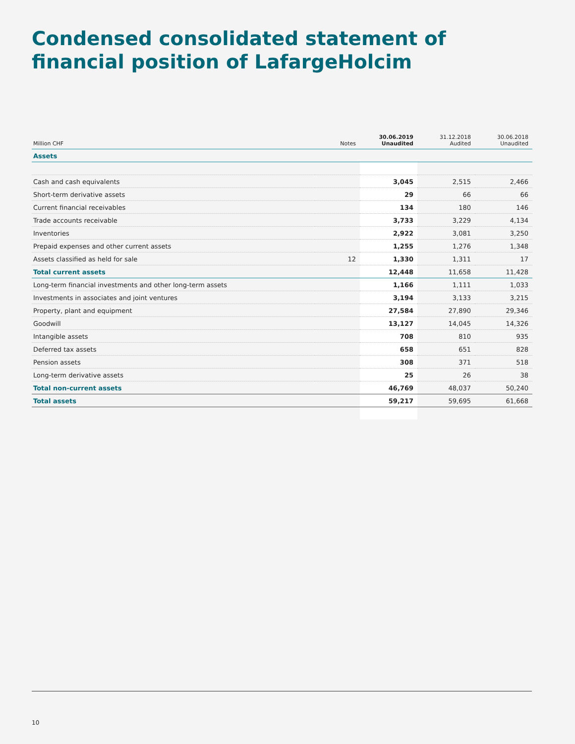Condensed consolidated statement of
financial position of LafargeHolcim
| Million CHF | Notes | 30.06.2019 Unaudited | 31.12.2018 Audited | 30.06.2018 Unaudited |
| --- | --- | --- | --- | --- |
| Assets | | | | |
| Cash and cash equivalents | | 3,045 | 2,515 | 2,466 |
| Short-term derivative assets | | 29 | 66 | 66 |
| Current financial receivables | | 134 | 180 | 146 |
| Trade accounts receivable | | 3,733 | 3,229 | 4,134 |
| Inventories | | 2,922 | 3,081 | 3,250 |
| Prepaid expenses and other current assets | | 1,255 | 1,276 | 1,348 |
| Assets classified as held for sale | 12 | 1,330 | 1,311 | 17 |
| Total current assets | | 12,448 | 11,658 | 11,428 |
| Long-term financial investments and other long-term assets | | 1,166 | 1,111 | 1,033 |
| Investments in associates and joint ventures | | 3,194 | 3,133 | 3,215 |
| Property, plant and equipment | | 27,584 | 27,890 | 29,346 |
| Goodwill | | 13,127 | 14,045 | 14,326 |
| Intangible assets | | 708 | 810 | 935 |
| Deferred tax assets | | 658 | 651 | 828 |
| Pension assets | | 308 | 371 | 518 |
| Long-term derivative assets | | 25 | 26 | 38 |
| Total non-current assets | | 46,769 | 48,037 | 50,240 |
| Total assets | | 59,217 | 59,695 | 61,668 |
10